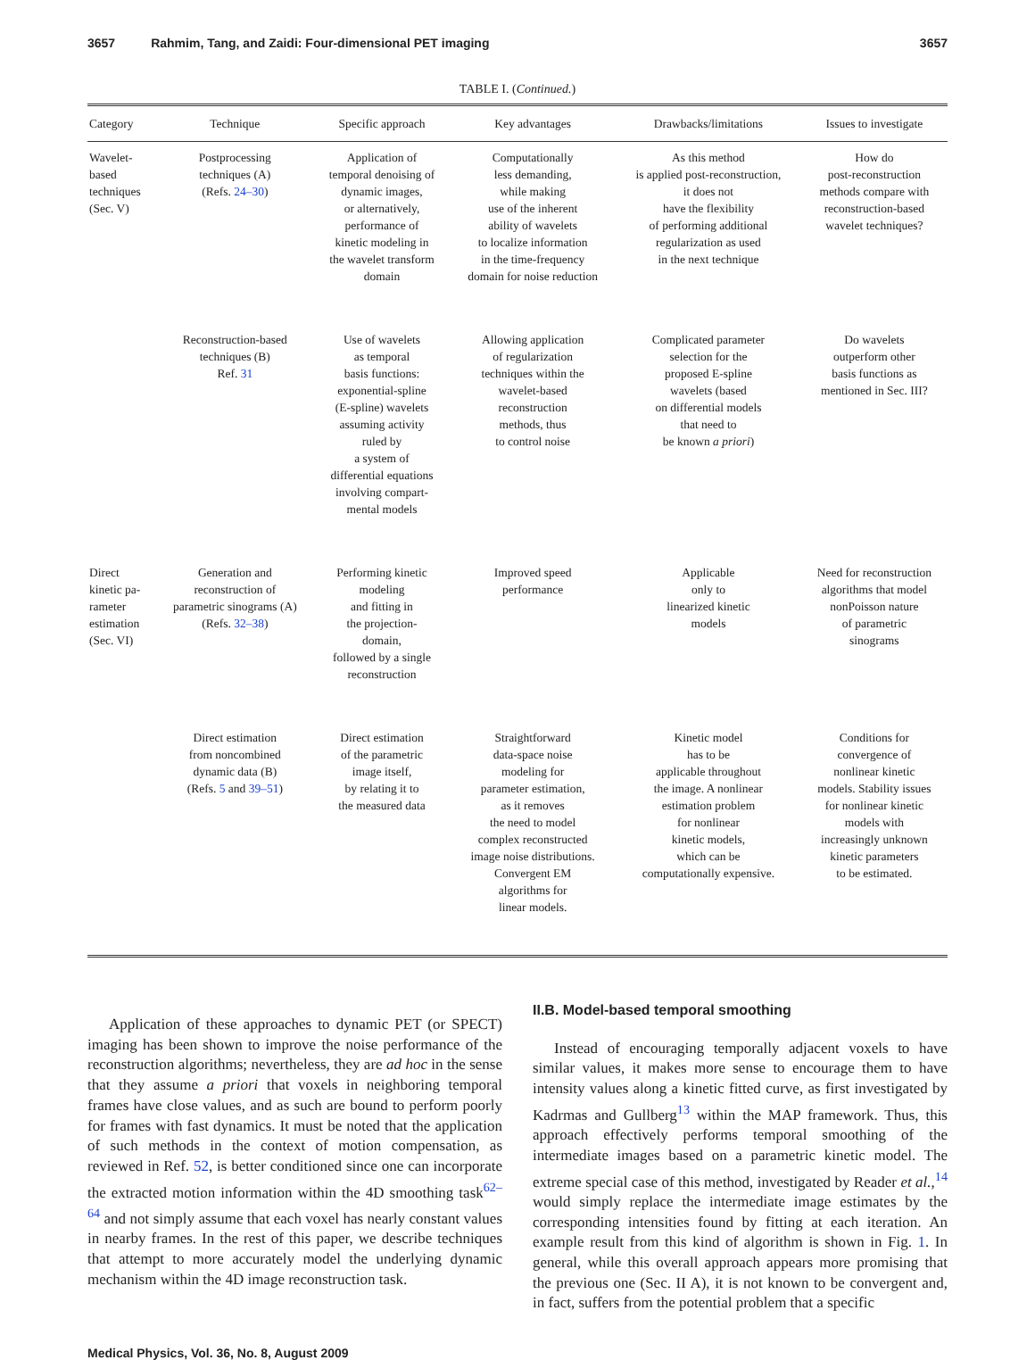3657 Rahmim, Tang, and Zaidi: Four-dimensional PET imaging 3657
TABLE I. (Continued.)
| Category | Technique | Specific approach | Key advantages | Drawbacks/limitations | Issues to investigate |
| --- | --- | --- | --- | --- | --- |
| Wavelet- based techniques (Sec. V) | Postprocessing techniques (A) (Refs. 24–30 ) | Application of temporal denoising of dynamic images, or alternatively, performance of kinetic modeling in the wavelet transform domain | Computationally less demanding, while making use of the inherent ability of wavelets to localize information in the time-frequency domain for noise reduction | As this method is applied post-reconstruction, it does not have the flexibility of performing additional regularization as used in the next technique | How do post-reconstruction methods compare with reconstruction-based wavelet techniques? |
| | Reconstruction-based techniques (B) Ref. 31 | Use of wavelets as temporal basis functions: exponential-spline (E-spline) wavelets assuming activity ruled by a system of differential equations involving compart- mental models | Allowing application of regularization techniques within the wavelet-based reconstruction methods, thus to control noise | Complicated parameter selection for the proposed E-spline wavelets (based on differential models that need to be known a priori ) | Do wavelets outperform other basis functions as mentioned in Sec. III? |
| Direct kinetic pa- rameter estimation (Sec. VI) | Generation and reconstruction of parametric sinograms (A) (Refs. 32–38 ) | Performing kinetic modeling and fitting in the projection- domain, followed by a single reconstruction | Improved speed performance | Applicable only to linearized kinetic models | Need for reconstruction algorithms that model nonPoisson nature of parametric sinograms |
| | Direct estimation from noncombined dynamic data (B) (Refs. 5 and 39–51 ) | Direct estimation of the parametric image itself, by relating it to the measured data | Straightforward data-space noise modeling for parameter estimation, as it removes the need to model complex reconstructed image noise distributions. Convergent EM algorithms for linear models. | Kinetic model has to be applicable throughout the image. A nonlinear estimation problem for nonlinear kinetic models, which can be computationally expensive. | Conditions for convergence of nonlinear kinetic models. Stability issues for nonlinear kinetic models with increasingly unknown kinetic parameters to be estimated. |
Application of these approaches to dynamic PET (or SPECT) imaging has been shown to improve the noise performance of the reconstruction algorithms; nevertheless, they are ad hoc in the sense that they assume a priori that voxels in neighboring temporal frames have close values, and as such are bound to perform poorly for frames with fast dynamics. It must be noted that the application of such methods in the context of motion compensation, as reviewed in Ref. 52, is better conditioned since one can incorporate the extracted motion information within the 4D smoothing task<sup>62–64</sup> and not simply assume that each voxel has nearly constant values in nearby frames. In the rest of this paper, we describe techniques that attempt to more accurately model the underlying dynamic mechanism within the 4D image reconstruction task.
II.B. Model-based temporal smoothing
Instead of encouraging temporally adjacent voxels to have similar values, it makes more sense to encourage them to have intensity values along a kinetic fitted curve, as first investigated by Kadrmas and Gullberg<sup>13</sup> within the MAP framework. Thus, this approach effectively performs temporal smoothing of the intermediate images based on a parametric kinetic model. The extreme special case of this method, investigated by Reader et al.,<sup>14</sup> would simply replace the intermediate image estimates by the corresponding intensities found by fitting at each iteration. An example result from this kind of algorithm is shown in Fig. 1. In general, while this overall approach appears more promising that the previous one (Sec. II A), it is not known to be convergent and, in fact, suffers from the potential problem that a specific
Medical Physics, Vol. 36, No. 8, August 2009